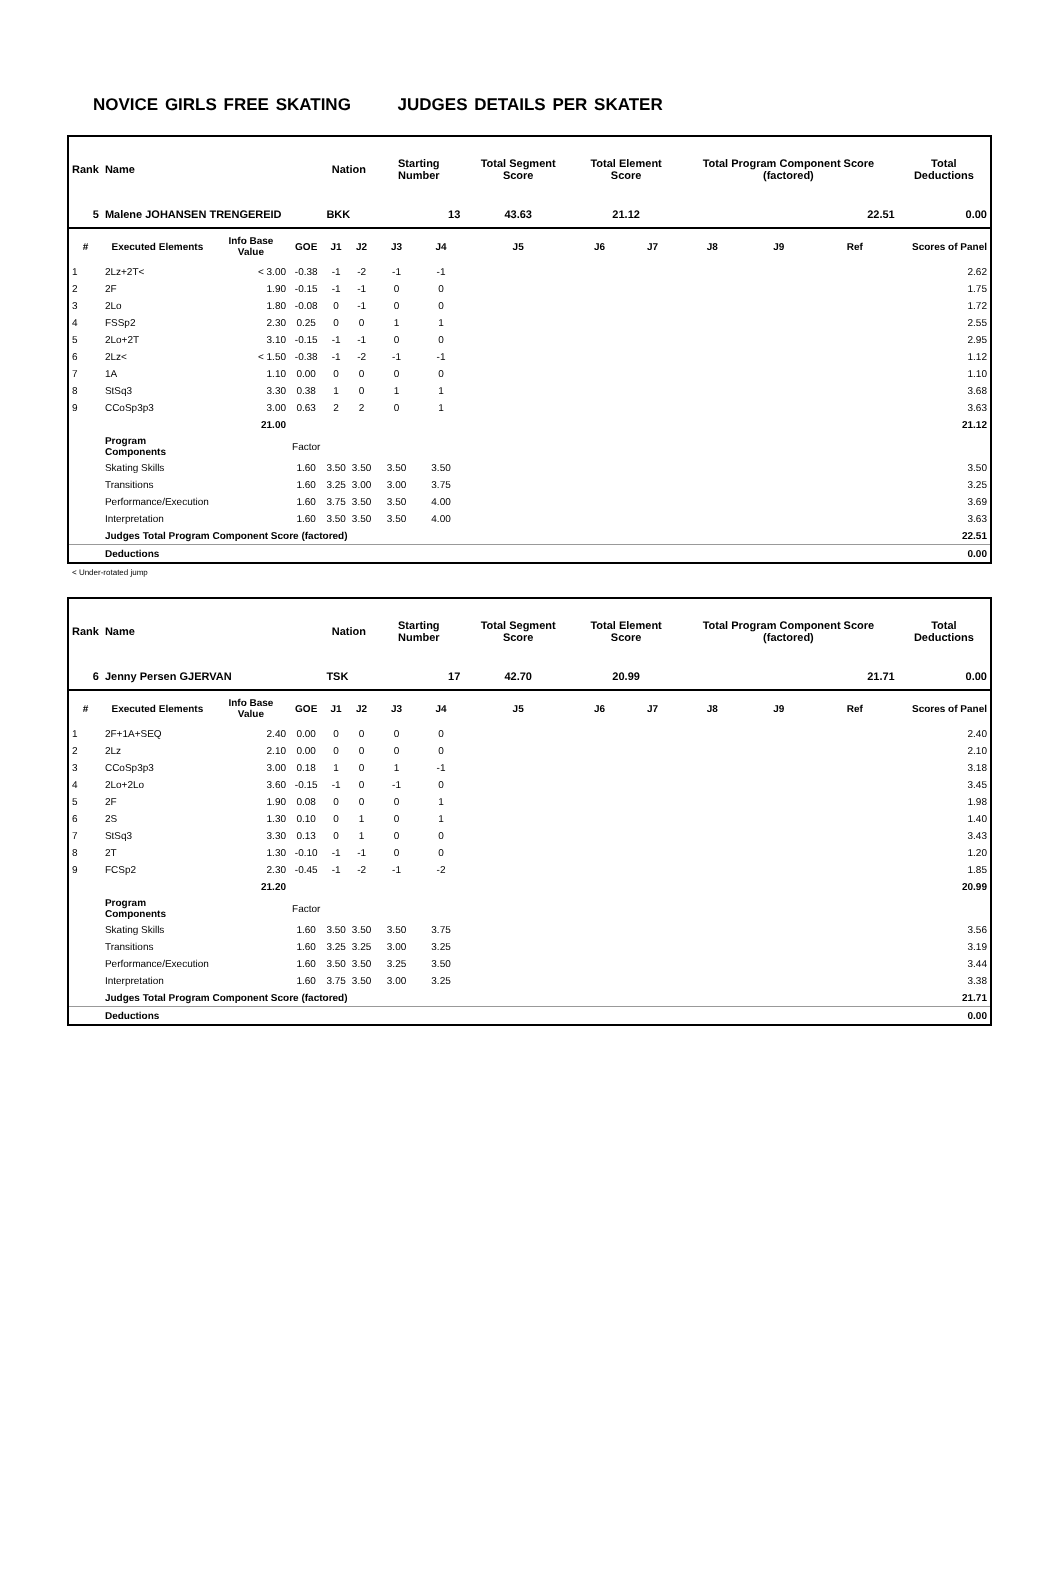NOVICE GIRLS FREE SKATING JUDGES DETAILS PER SKATER
| Rank | Name | | | Nation | | Starting Number | | Total Segment Score | Total Element Score | | Total Program Component Score (factored) | | | Total Deductions |
| --- | --- | --- | --- | --- | --- | --- | --- | --- | --- | --- | --- | --- | --- | --- |
| 5 | Malene JOHANSEN TRENGEREID | | | BKK | | 13 | | 43.63 | 21.12 | | 22.51 | | | 0.00 |
| # | Executed Elements | Info Base Value | GOE | J1 | J2 | J3 | J4 | J5 | J6 | J7 | J8 | J9 | Ref | Scores of Panel |
| 1 | 2Lz+2T< | < 3.00 | -0.38 | -1 | -2 | -1 | -1 | | | | | | | 2.62 |
| 2 | 2F | 1.90 | -0.15 | -1 | -1 | 0 | 0 | | | | | | | 1.75 |
| 3 | 2Lo | 1.80 | -0.08 | 0 | -1 | 0 | 0 | | | | | | | 1.72 |
| 4 | FSSp2 | 2.30 | 0.25 | 0 | 0 | 1 | 1 | | | | | | | 2.55 |
| 5 | 2Lo+2T | 3.10 | -0.15 | -1 | -1 | 0 | 0 | | | | | | | 2.95 |
| 6 | 2Lz< | < 1.50 | -0.38 | -1 | -2 | -1 | -1 | | | | | | | 1.12 |
| 7 | 1A | 1.10 | 0.00 | 0 | 0 | 0 | 0 | | | | | | | 1.10 |
| 8 | StSq3 | 3.30 | 0.38 | 1 | 0 | 1 | 1 | | | | | | | 3.68 |
| 9 | CCoSp3p3 | 3.00 | 0.63 | 2 | 2 | 0 | 1 | | | | | | | 3.63 |
| | | 21.00 | | | | | | | | | | | | 21.12 |
| | Program Components | | Factor | | | | | | | | | | | |
| | Skating Skills | | 1.60 | 3.50 | 3.50 | 3.50 | 3.50 | | | | | | | 3.50 |
| | Transitions | | 1.60 | 3.25 | 3.00 | 3.00 | 3.75 | | | | | | | 3.25 |
| | Performance/Execution | | 1.60 | 3.75 | 3.50 | 3.50 | 4.00 | | | | | | | 3.69 |
| | Interpretation | | 1.60 | 3.50 | 3.50 | 3.50 | 4.00 | | | | | | | 3.63 |
| | Judges Total Program Component Score (factored) | | | | | | | | | | | | | 22.51 |
| | Deductions | | | | | | | | | | | | | 0.00 |
< Under-rotated jump
| Rank | Name | | | Nation | | Starting Number | | Total Segment Score | Total Element Score | | Total Program Component Score (factored) | | | Total Deductions |
| --- | --- | --- | --- | --- | --- | --- | --- | --- | --- | --- | --- | --- | --- | --- |
| 6 | Jenny Persen GJERVAN | | | TSK | | 17 | | 42.70 | 20.99 | | 21.71 | | | 0.00 |
| # | Executed Elements | Info Base Value | GOE | J1 | J2 | J3 | J4 | J5 | J6 | J7 | J8 | J9 | Ref | Scores of Panel |
| 1 | 2F+1A+SEQ | 2.40 | 0.00 | 0 | 0 | 0 | 0 | | | | | | | 2.40 |
| 2 | 2Lz | 2.10 | 0.00 | 0 | 0 | 0 | 0 | | | | | | | 2.10 |
| 3 | CCoSp3p3 | 3.00 | 0.18 | 1 | 0 | 1 | -1 | | | | | | | 3.18 |
| 4 | 2Lo+2Lo | 3.60 | -0.15 | -1 | 0 | -1 | 0 | | | | | | | 3.45 |
| 5 | 2F | 1.90 | 0.08 | 0 | 0 | 0 | 1 | | | | | | | 1.98 |
| 6 | 2S | 1.30 | 0.10 | 0 | 1 | 0 | 1 | | | | | | | 1.40 |
| 7 | StSq3 | 3.30 | 0.13 | 0 | 1 | 0 | 0 | | | | | | | 3.43 |
| 8 | 2T | 1.30 | -0.10 | -1 | -1 | 0 | 0 | | | | | | | 1.20 |
| 9 | FCSp2 | 2.30 | -0.45 | -1 | -2 | -1 | -2 | | | | | | | 1.85 |
| | | 21.20 | | | | | | | | | | | | 20.99 |
| | Program Components | | Factor | | | | | | | | | | | |
| | Skating Skills | | 1.60 | 3.50 | 3.50 | 3.50 | 3.75 | | | | | | | 3.56 |
| | Transitions | | 1.60 | 3.25 | 3.25 | 3.00 | 3.25 | | | | | | | 3.19 |
| | Performance/Execution | | 1.60 | 3.50 | 3.50 | 3.25 | 3.50 | | | | | | | 3.44 |
| | Interpretation | | 1.60 | 3.75 | 3.50 | 3.00 | 3.25 | | | | | | | 3.38 |
| | Judges Total Program Component Score (factored) | | | | | | | | | | | | | 21.71 |
| | Deductions | | | | | | | | | | | | | 0.00 |